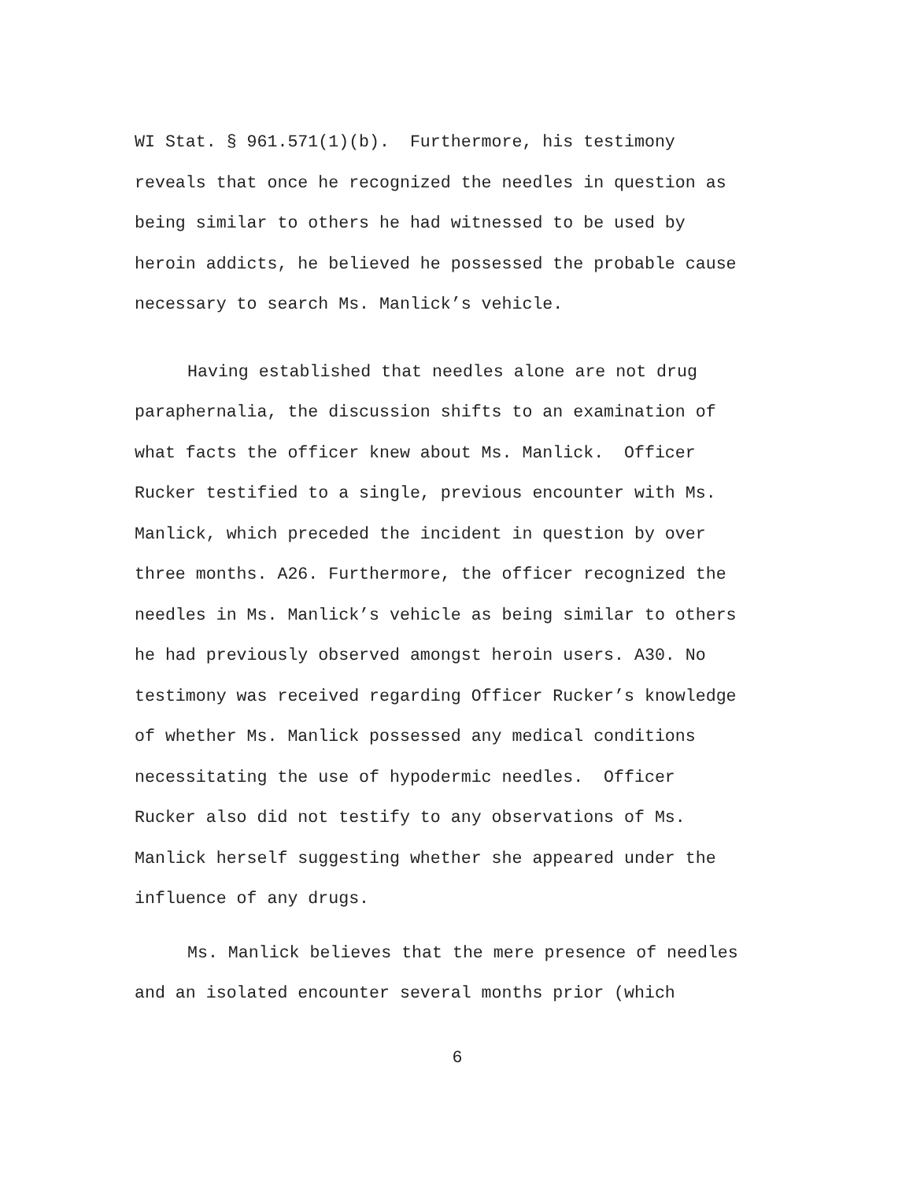WI Stat. § 961.571(1)(b). Furthermore, his testimony
reveals that once he recognized the needles in question as
being similar to others he had witnessed to be used by
heroin addicts, he believed he possessed the probable cause
necessary to search Ms. Manlick’s vehicle.
Having established that needles alone are not drug
paraphernalia, the discussion shifts to an examination of
what facts the officer knew about Ms. Manlick. Officer
Rucker testified to a single, previous encounter with Ms.
Manlick, which preceded the incident in question by over
three months. A26. Furthermore, the officer recognized the
needles in Ms. Manlick’s vehicle as being similar to others
he had previously observed amongst heroin users. A30. No
testimony was received regarding Officer Rucker’s knowledge
of whether Ms. Manlick possessed any medical conditions
necessitating the use of hypodermic needles. Officer
Rucker also did not testify to any observations of Ms.
Manlick herself suggesting whether she appeared under the
influence of any drugs.
Ms. Manlick believes that the mere presence of needles
and an isolated encounter several months prior (which
6